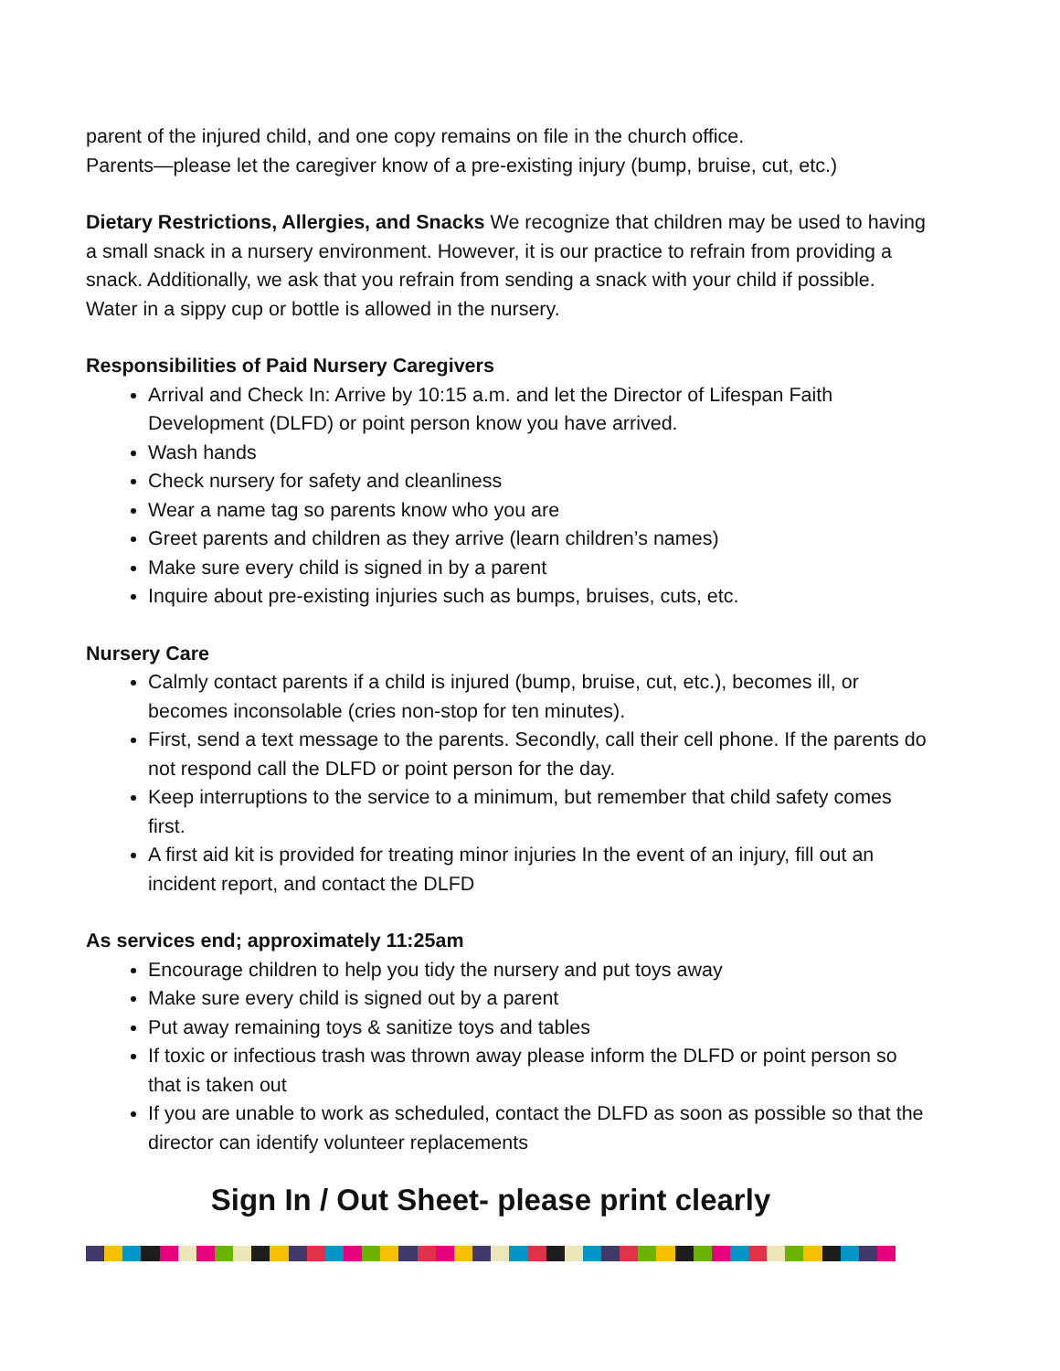parent of the injured child, and one copy remains on file in the church office.
Parents—please let the caregiver know of a pre-existing injury (bump, bruise, cut, etc.)
Dietary Restrictions, Allergies, and Snacks We recognize that children may be used to having a small snack in a nursery environment. However, it is our practice to refrain from providing a snack. Additionally, we ask that you refrain from sending a snack with your child if possible. Water in a sippy cup or bottle is allowed in the nursery.
Responsibilities of Paid Nursery Caregivers
Arrival and Check In: Arrive by 10:15 a.m. and let the Director of Lifespan Faith Development (DLFD) or point person know you have arrived.
Wash hands
Check nursery for safety and cleanliness
Wear a name tag so parents know who you are
Greet parents and children as they arrive (learn children’s names)
Make sure every child is signed in by a parent
Inquire about pre-existing injuries such as bumps, bruises, cuts, etc.
Nursery Care
Calmly contact parents if a child is injured (bump, bruise, cut, etc.), becomes ill, or becomes inconsolable (cries non-stop for ten minutes).
First, send a text message to the parents. Secondly, call their cell phone. If the parents do not respond call the DLFD or point person for the day.
Keep interruptions to the service to a minimum, but remember that child safety comes first.
A first aid kit is provided for treating minor injuries In the event of an injury, fill out an incident report, and contact the DLFD
As services end; approximately 11:25am
Encourage children to help you tidy the nursery and put toys away
Make sure every child is signed out by a parent
Put away remaining toys & sanitize toys and tables
If toxic or infectious trash was thrown away please inform the DLFD or point person so that is taken out
If you are unable to work as scheduled, contact the DLFD as soon as possible so that the director can identify volunteer replacements
Sign In / Out Sheet- please print clearly